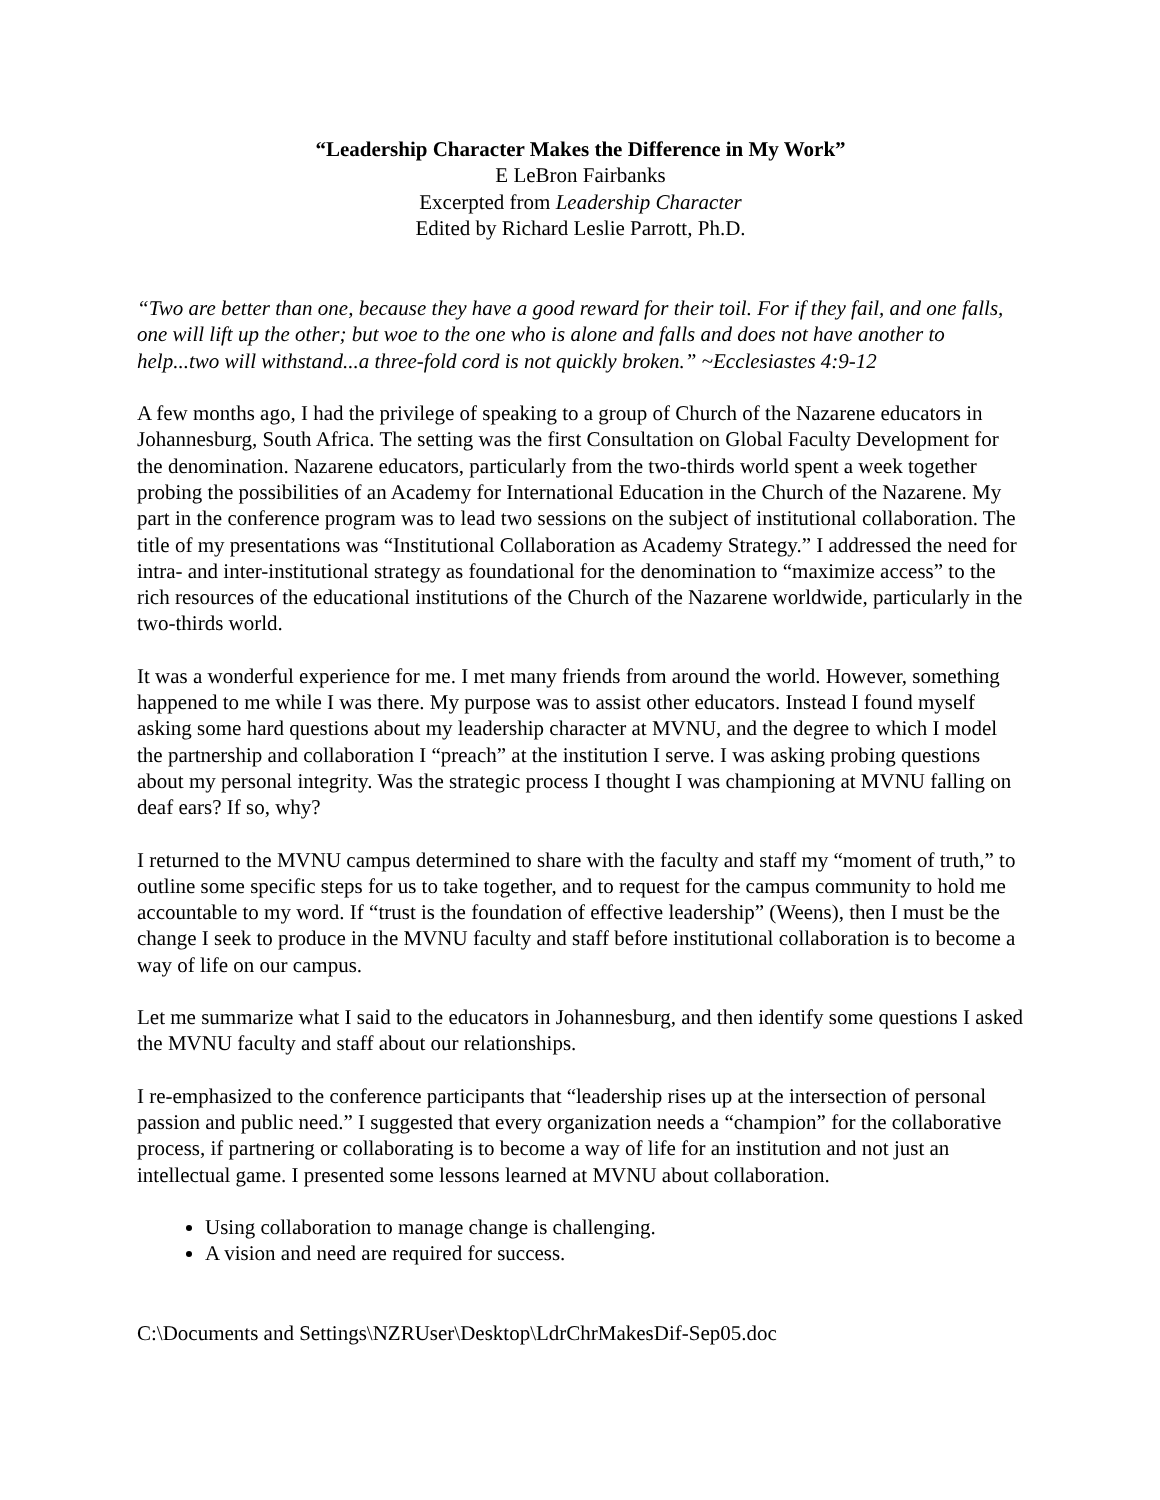“Leadership Character Makes the Difference in My Work”
E LeBron Fairbanks
Excerpted from Leadership Character
Edited by Richard Leslie Parrott, Ph.D.
“Two are better than one, because they have a good reward for their toil. For if they fail, and one falls, one will lift up the other; but woe to the one who is alone and falls and does not have another to help...two will withstand...a three-fold cord is not quickly broken.” ~Ecclesiastes 4:9-12
A few months ago, I had the privilege of speaking to a group of Church of the Nazarene educators in Johannesburg, South Africa. The setting was the first Consultation on Global Faculty Development for the denomination. Nazarene educators, particularly from the two-thirds world spent a week together probing the possibilities of an Academy for International Education in the Church of the Nazarene. My part in the conference program was to lead two sessions on the subject of institutional collaboration. The title of my presentations was “Institutional Collaboration as Academy Strategy.” I addressed the need for intra- and inter-institutional strategy as foundational for the denomination to “maximize access” to the rich resources of the educational institutions of the Church of the Nazarene worldwide, particularly in the two-thirds world.
It was a wonderful experience for me. I met many friends from around the world. However, something happened to me while I was there. My purpose was to assist other educators. Instead I found myself asking some hard questions about my leadership character at MVNU, and the degree to which I model the partnership and collaboration I “preach” at the institution I serve. I was asking probing questions about my personal integrity. Was the strategic process I thought I was championing at MVNU falling on deaf ears? If so, why?
I returned to the MVNU campus determined to share with the faculty and staff my “moment of truth,” to outline some specific steps for us to take together, and to request for the campus community to hold me accountable to my word. If “trust is the foundation of effective leadership” (Weens), then I must be the change I seek to produce in the MVNU faculty and staff before institutional collaboration is to become a way of life on our campus.
Let me summarize what I said to the educators in Johannesburg, and then identify some questions I asked the MVNU faculty and staff about our relationships.
I re-emphasized to the conference participants that “leadership rises up at the intersection of personal passion and public need.” I suggested that every organization needs a “champion” for the collaborative process, if partnering or collaborating is to become a way of life for an institution and not just an intellectual game. I presented some lessons learned at MVNU about collaboration.
Using collaboration to manage change is challenging.
A vision and need are required for success.
C:\Documents and Settings\NZRUser\Desktop\LdrChrMakesDif-Sep05.doc